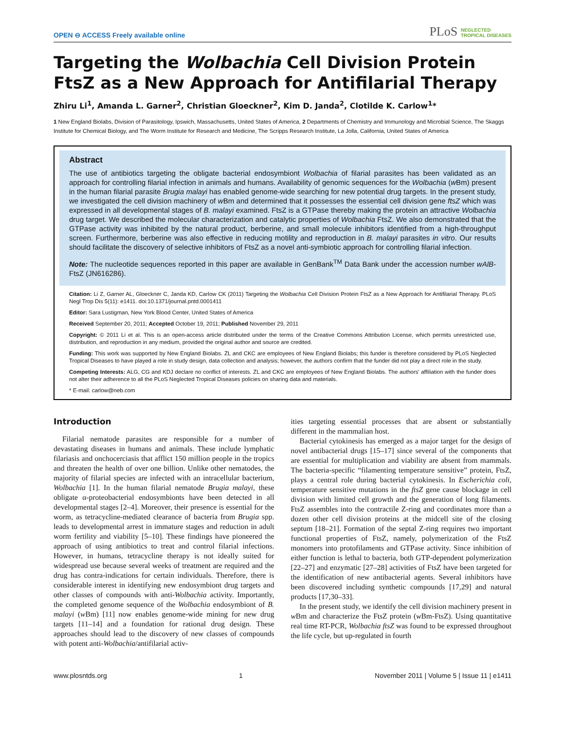OPEN ⊖ ACCESS Freely available online
PLoS NEGLECTED
TROPICAL DISEASES
Targeting the Wolbachia Cell Division Protein FtsZ as a New Approach for Antifilarial Therapy
Zhiru Li<sup>1</sup>, Amanda L. Garner<sup>2</sup>, Christian Gloeckner<sup>2</sup>, Kim D. Janda<sup>2</sup>, Clotilde K. Carlow<sup>1</sup>*
1 New England Biolabs, Division of Parasitology, Ipswich, Massachusetts, United States of America, 2 Departments of Chemistry and Immunology and Microbial Science, The Skaggs Institute for Chemical Biology, and The Worm Institute for Research and Medicine, The Scripps Research Institute, La Jolla, California, United States of America
Abstract
The use of antibiotics targeting the obligate bacterial endosymbiont Wolbachia of filarial parasites has been validated as an approach for controlling filarial infection in animals and humans. Availability of genomic sequences for the Wolbachia (w Bm) present in the human filarial parasite Brugia malayi has enabled genome-wide searching for new potential drug targets. In the present study, we investigated the cell division machinery of w Bm and determined that it possesses the essential cell division gene ftsZ which was expressed in all developmental stages of B. malayi examined. FtsZ is a GTPase thereby making the protein an attractive Wolbachia drug target. We described the molecular characterization and catalytic properties of Wolbachia FtsZ. We also demonstrated that the GTPase activity was inhibited by the natural product, berberine, and small molecule inhibitors identified from a high-throughput screen. Furthermore, berberine was also effective in reducing motility and reproduction in B. malayi parasites in vitro. Our results should facilitate the discovery of selective inhibitors of FtsZ as a novel anti-symbiotic approach for controlling filarial infection.
Note: The nucleotide sequences reported in this paper are available in GenBank<sup>TM</sup> Data Bank under the accession number wAlB-FtsZ (JN616286).
Citation: Li Z, Garner AL, Gloeckner C, Janda KD, Carlow CK (2011) Targeting the Wolbachia Cell Division Protein FtsZ as a New Approach for Antifilarial Therapy. PLoS Negl Trop Dis 5(11): e1411. doi:10.1371/journal.pntd.0001411
Editor: Sara Lustigman, New York Blood Center, United States of America
Received September 20, 2011; Accepted October 19, 2011; Published November 29, 2011
Copyright: © 2011 Li et al. This is an open-access article distributed under the terms of the Creative Commons Attribution License, which permits unrestricted use, distribution, and reproduction in any medium, provided the original author and source are credited.
Funding: This work was supported by New England Biolabs. ZL and CKC are employees of New England Biolabs; this funder is therefore considered by PLoS Neglected Tropical Diseases to have played a role in study design, data collection and analysis; however, the authors confirm that the funder did not play a direct role in the study.
Competing Interests: ALG, CG and KDJ declare no conflict of interests. ZL and CKC are employees of New England Biolabs. The authors' affiliation with the funder does not alter their adherence to all the PLoS Neglected Tropical Diseases policies on sharing data and materials.
* E-mail: carlow@neb.com
Introduction
Filarial nematode parasites are responsible for a number of devastating diseases in humans and animals. These include lymphatic filariasis and onchocerciasis that afflict 150 million people in the tropics and threaten the health of over one billion. Unlike other nematodes, the majority of filarial species are infected with an intracellular bacterium, Wolbachia [1]. In the human filarial nematode Brugia malayi, these obligate α-proteobacterial endosymbionts have been detected in all developmental stages [2–4]. Moreover, their presence is essential for the worm, as tetracycline-mediated clearance of bacteria from Brugia spp. leads to developmental arrest in immature stages and reduction in adult worm fertility and viability [5–10]. These findings have pioneered the approach of using antibiotics to treat and control filarial infections. However, in humans, tetracycline therapy is not ideally suited for widespread use because several weeks of treatment are required and the drug has contra-indications for certain individuals. Therefore, there is considerable interest in identifying new endosymbiont drug targets and other classes of compounds with anti-Wolbachia activity. Importantly, the completed genome sequence of the Wolbachia endosymbiont of B. malayi (w Bm) [11] now enables genome-wide mining for new drug targets [11–14] and a foundation for rational drug design. These approaches should lead to the discovery of new classes of compounds with potent anti-Wolbachia/antifilarial activ-
ities targeting essential processes that are absent or substantially different in the mammalian host.
Bacterial cytokinesis has emerged as a major target for the design of novel antibacterial drugs [15–17] since several of the components that are essential for multiplication and viability are absent from mammals. The bacteria-specific “filamenting temperature sensitive” protein, FtsZ, plays a central role during bacterial cytokinesis. In Escherichia coli, temperature sensitive mutations in the ftsZ gene cause blockage in cell division with limited cell growth and the generation of long filaments. FtsZ assembles into the contractile Z-ring and coordinates more than a dozen other cell division proteins at the midcell site of the closing septum [18–21]. Formation of the septal Z-ring requires two important functional properties of FtsZ, namely, polymerization of the FtsZ monomers into protofilaments and GTPase activity. Since inhibition of either function is lethal to bacteria, both GTP-dependent polymerization [22–27] and enzymatic [27–28] activities of FtsZ have been targeted for the identification of new antibacterial agents. Several inhibitors have been discovered including synthetic compounds [17,29] and natural products [17,30–33].
In the present study, we identify the cell division machinery present in w Bm and characterize the FtsZ protein (w Bm-FtsZ). Using quantitative real time RT-PCR, Wolbachia ftsZ was found to be expressed throughout the life cycle, but up-regulated in fourth
www.plosntds.org 1 November 2011 | Volume 5 | Issue 11 | e1411